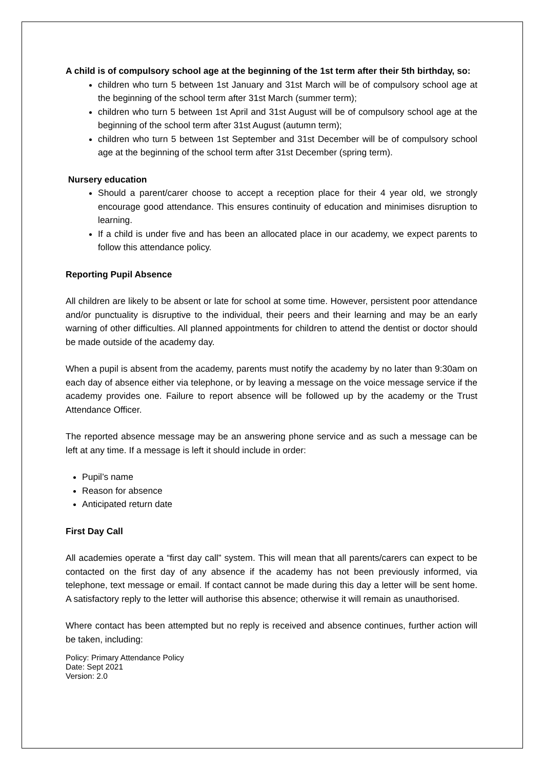A child is of compulsory school age at the beginning of the 1st term after their 5th birthday, so:
children who turn 5 between 1st January and 31st March will be of compulsory school age at the beginning of the school term after 31st March (summer term);
children who turn 5 between 1st April and 31st August will be of compulsory school age at the beginning of the school term after 31st August (autumn term);
children who turn 5 between 1st September and 31st December will be of compulsory school age at the beginning of the school term after 31st December (spring term).
Nursery education
Should a parent/carer choose to accept a reception place for their 4 year old, we strongly encourage good attendance. This ensures continuity of education and minimises disruption to learning.
If a child is under five and has been an allocated place in our academy, we expect parents to follow this attendance policy.
Reporting Pupil Absence
All children are likely to be absent or late for school at some time. However, persistent poor attendance and/or punctuality is disruptive to the individual, their peers and their learning and may be an early warning of other difficulties. All planned appointments for children to attend the dentist or doctor should be made outside of the academy day.
When a pupil is absent from the academy, parents must notify the academy by no later than 9:30am on each day of absence either via telephone, or by leaving a message on the voice message service if the academy provides one. Failure to report absence will be followed up by the academy or the Trust Attendance Officer.
The reported absence message may be an answering phone service and as such a message can be left at any time. If a message is left it should include in order:
Pupil’s name
Reason for absence
Anticipated return date
First Day Call
All academies operate a “first day call” system. This will mean that all parents/carers can expect to be contacted on the first day of any absence if the academy has not been previously informed, via telephone, text message or email. If contact cannot be made during this day a letter will be sent home. A satisfactory reply to the letter will authorise this absence; otherwise it will remain as unauthorised.
Where contact has been attempted but no reply is received and absence continues, further action will be taken, including:
Policy: Primary Attendance Policy
Date: Sept 2021
Version: 2.0